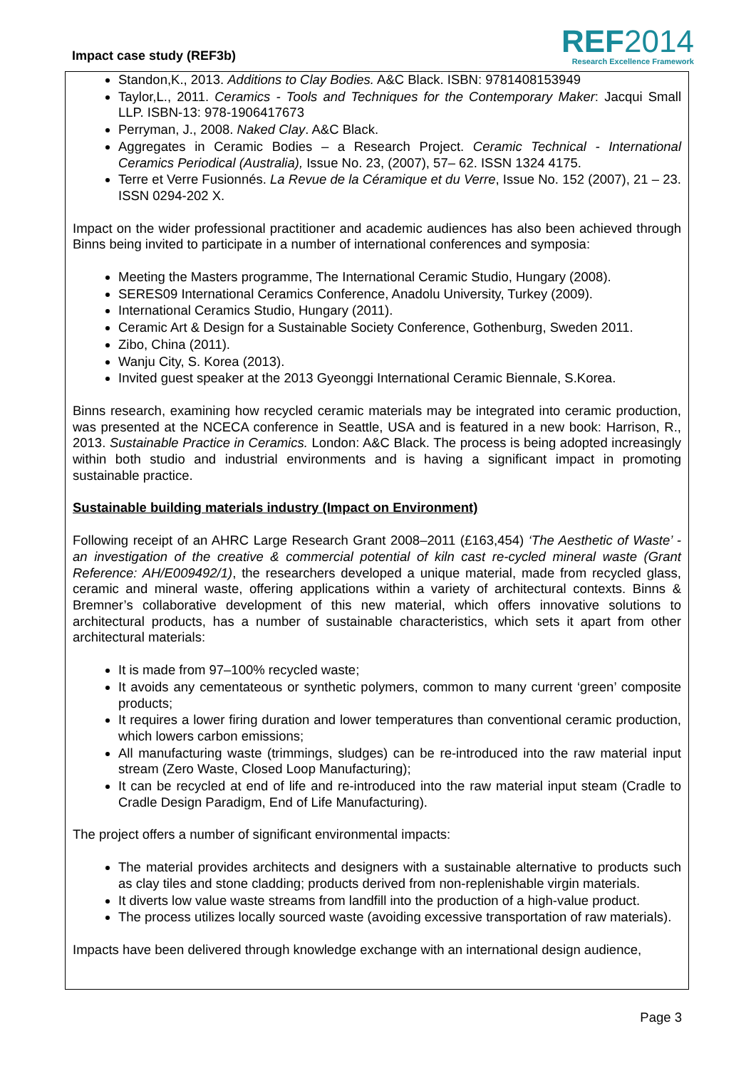Impact case study (REF3b)
REF2014
Research Excellence Framework
Standon,K., 2013. Additions to Clay Bodies. A&C Black. ISBN: 9781408153949
Taylor,L., 2011. Ceramics - Tools and Techniques for the Contemporary Maker: Jacqui Small LLP. ISBN-13: 978-1906417673
Perryman, J., 2008. Naked Clay. A&C Black.
Aggregates in Ceramic Bodies – a Research Project. Ceramic Technical - International Ceramics Periodical (Australia), Issue No. 23, (2007), 57– 62. ISSN 1324 4175.
Terre et Verre Fusionnés. La Revue de la Céramique et du Verre, Issue No. 152 (2007), 21 – 23. ISSN 0294-202 X.
Impact on the wider professional practitioner and academic audiences has also been achieved through Binns being invited to participate in a number of international conferences and symposia:
Meeting the Masters programme, The International Ceramic Studio, Hungary (2008).
SERES09 International Ceramics Conference, Anadolu University, Turkey (2009).
International Ceramics Studio, Hungary (2011).
Ceramic Art & Design for a Sustainable Society Conference, Gothenburg, Sweden 2011.
Zibo, China (2011).
Wanju City, S. Korea (2013).
Invited guest speaker at the 2013 Gyeonggi International Ceramic Biennale, S.Korea.
Binns research, examining how recycled ceramic materials may be integrated into ceramic production, was presented at the NCECA conference in Seattle, USA and is featured in a new book: Harrison, R., 2013. Sustainable Practice in Ceramics. London: A&C Black. The process is being adopted increasingly within both studio and industrial environments and is having a significant impact in promoting sustainable practice.
Sustainable building materials industry (Impact on Environment)
Following receipt of an AHRC Large Research Grant 2008–2011 (£163,454) ‘The Aesthetic of Waste’ - an investigation of the creative & commercial potential of kiln cast re-cycled mineral waste (Grant Reference: AH/E009492/1), the researchers developed a unique material, made from recycled glass, ceramic and mineral waste, offering applications within a variety of architectural contexts. Binns & Bremner’s collaborative development of this new material, which offers innovative solutions to architectural products, has a number of sustainable characteristics, which sets it apart from other architectural materials:
It is made from 97–100% recycled waste;
It avoids any cementateous or synthetic polymers, common to many current ‘green’ composite products;
It requires a lower firing duration and lower temperatures than conventional ceramic production, which lowers carbon emissions;
All manufacturing waste (trimmings, sludges) can be re-introduced into the raw material input stream (Zero Waste, Closed Loop Manufacturing);
It can be recycled at end of life and re-introduced into the raw material input steam (Cradle to Cradle Design Paradigm, End of Life Manufacturing).
The project offers a number of significant environmental impacts:
The material provides architects and designers with a sustainable alternative to products such as clay tiles and stone cladding; products derived from non-replenishable virgin materials.
It diverts low value waste streams from landfill into the production of a high-value product.
The process utilizes locally sourced waste (avoiding excessive transportation of raw materials).
Impacts have been delivered through knowledge exchange with an international design audience,
Page 3